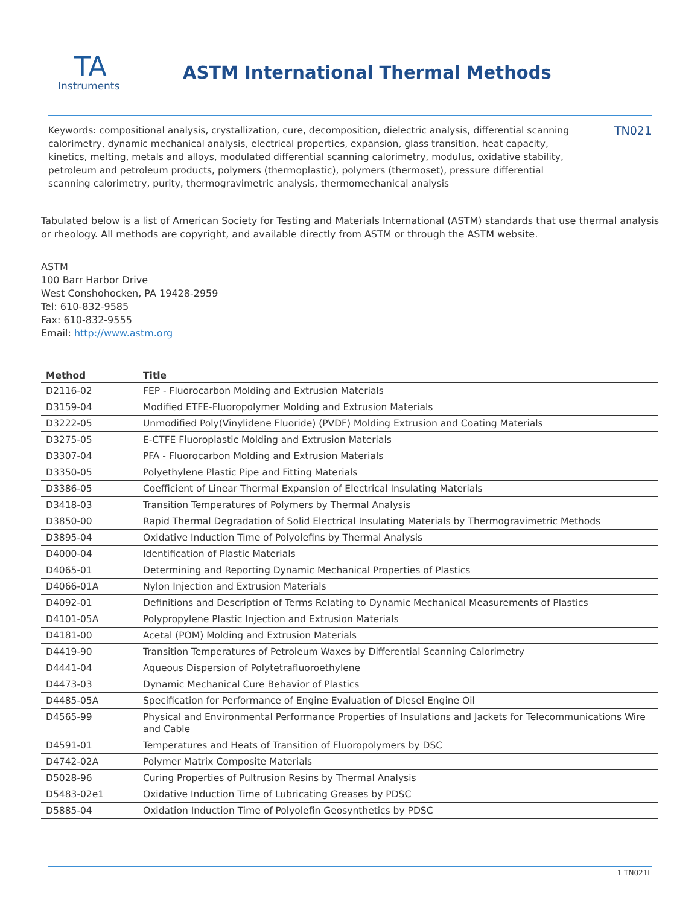TA
Instruments
ASTM International Thermal Methods
Keywords: compositional analysis, crystallization, cure, decomposition, dielectric analysis, differential scanning calorimetry, dynamic mechanical analysis, electrical properties, expansion, glass transition, heat capacity, kinetics, melting, metals and alloys, modulated differential scanning calorimetry, modulus, oxidative stability, petroleum and petroleum products, polymers (thermoplastic), polymers (thermoset), pressure differential scanning calorimetry, purity, thermogravimetric analysis, thermomechanical analysis
TN021
Tabulated below is a list of American Society for Testing and Materials International (ASTM) standards that use thermal analysis or rheology. All methods are copyright, and available directly from ASTM or through the ASTM website.
ASTM
100 Barr Harbor Drive
West Conshohocken, PA 19428-2959
Tel: 610-832-9585
Fax: 610-832-9555
Email: http://www.astm.org
| Method | Title |
| --- | --- |
| D2116-02 | FEP - Fluorocarbon Molding and Extrusion Materials |
| D3159-04 | Modified ETFE-Fluoropolymer Molding and Extrusion Materials |
| D3222-05 | Unmodified Poly(Vinylidene Fluoride) (PVDF) Molding Extrusion and Coating Materials |
| D3275-05 | E-CTFE Fluoroplastic Molding and Extrusion Materials |
| D3307-04 | PFA - Fluorocarbon Molding and Extrusion Materials |
| D3350-05 | Polyethylene Plastic Pipe and Fitting Materials |
| D3386-05 | Coefficient of Linear Thermal Expansion of Electrical Insulating Materials |
| D3418-03 | Transition Temperatures of Polymers by Thermal Analysis |
| D3850-00 | Rapid Thermal Degradation of Solid Electrical Insulating Materials by Thermogravimetric Methods |
| D3895-04 | Oxidative Induction Time of Polyolefins by Thermal Analysis |
| D4000-04 | Identification of Plastic Materials |
| D4065-01 | Determining and Reporting Dynamic Mechanical Properties of Plastics |
| D4066-01A | Nylon Injection and Extrusion Materials |
| D4092-01 | Definitions and Description of Terms Relating to Dynamic Mechanical Measurements of Plastics |
| D4101-05A | Polypropylene Plastic Injection and Extrusion Materials |
| D4181-00 | Acetal (POM) Molding and Extrusion Materials |
| D4419-90 | Transition Temperatures of Petroleum Waxes by Differential Scanning Calorimetry |
| D4441-04 | Aqueous Dispersion of Polytetrafluoroethylene |
| D4473-03 | Dynamic Mechanical Cure Behavior of Plastics |
| D4485-05A | Specification for Performance of Engine Evaluation of Diesel Engine Oil |
| D4565-99 | Physical and Environmental Performance Properties of Insulations and Jackets for Telecommunications Wire and Cable |
| D4591-01 | Temperatures and Heats of Transition of Fluoropolymers by DSC |
| D4742-02A | Polymer Matrix Composite Materials |
| D5028-96 | Curing Properties of Pultrusion Resins by Thermal Analysis |
| D5483-02e1 | Oxidative Induction Time of Lubricating Greases by PDSC |
| D5885-04 | Oxidation Induction Time of Polyolefin Geosynthetics by PDSC |
1 TN021L